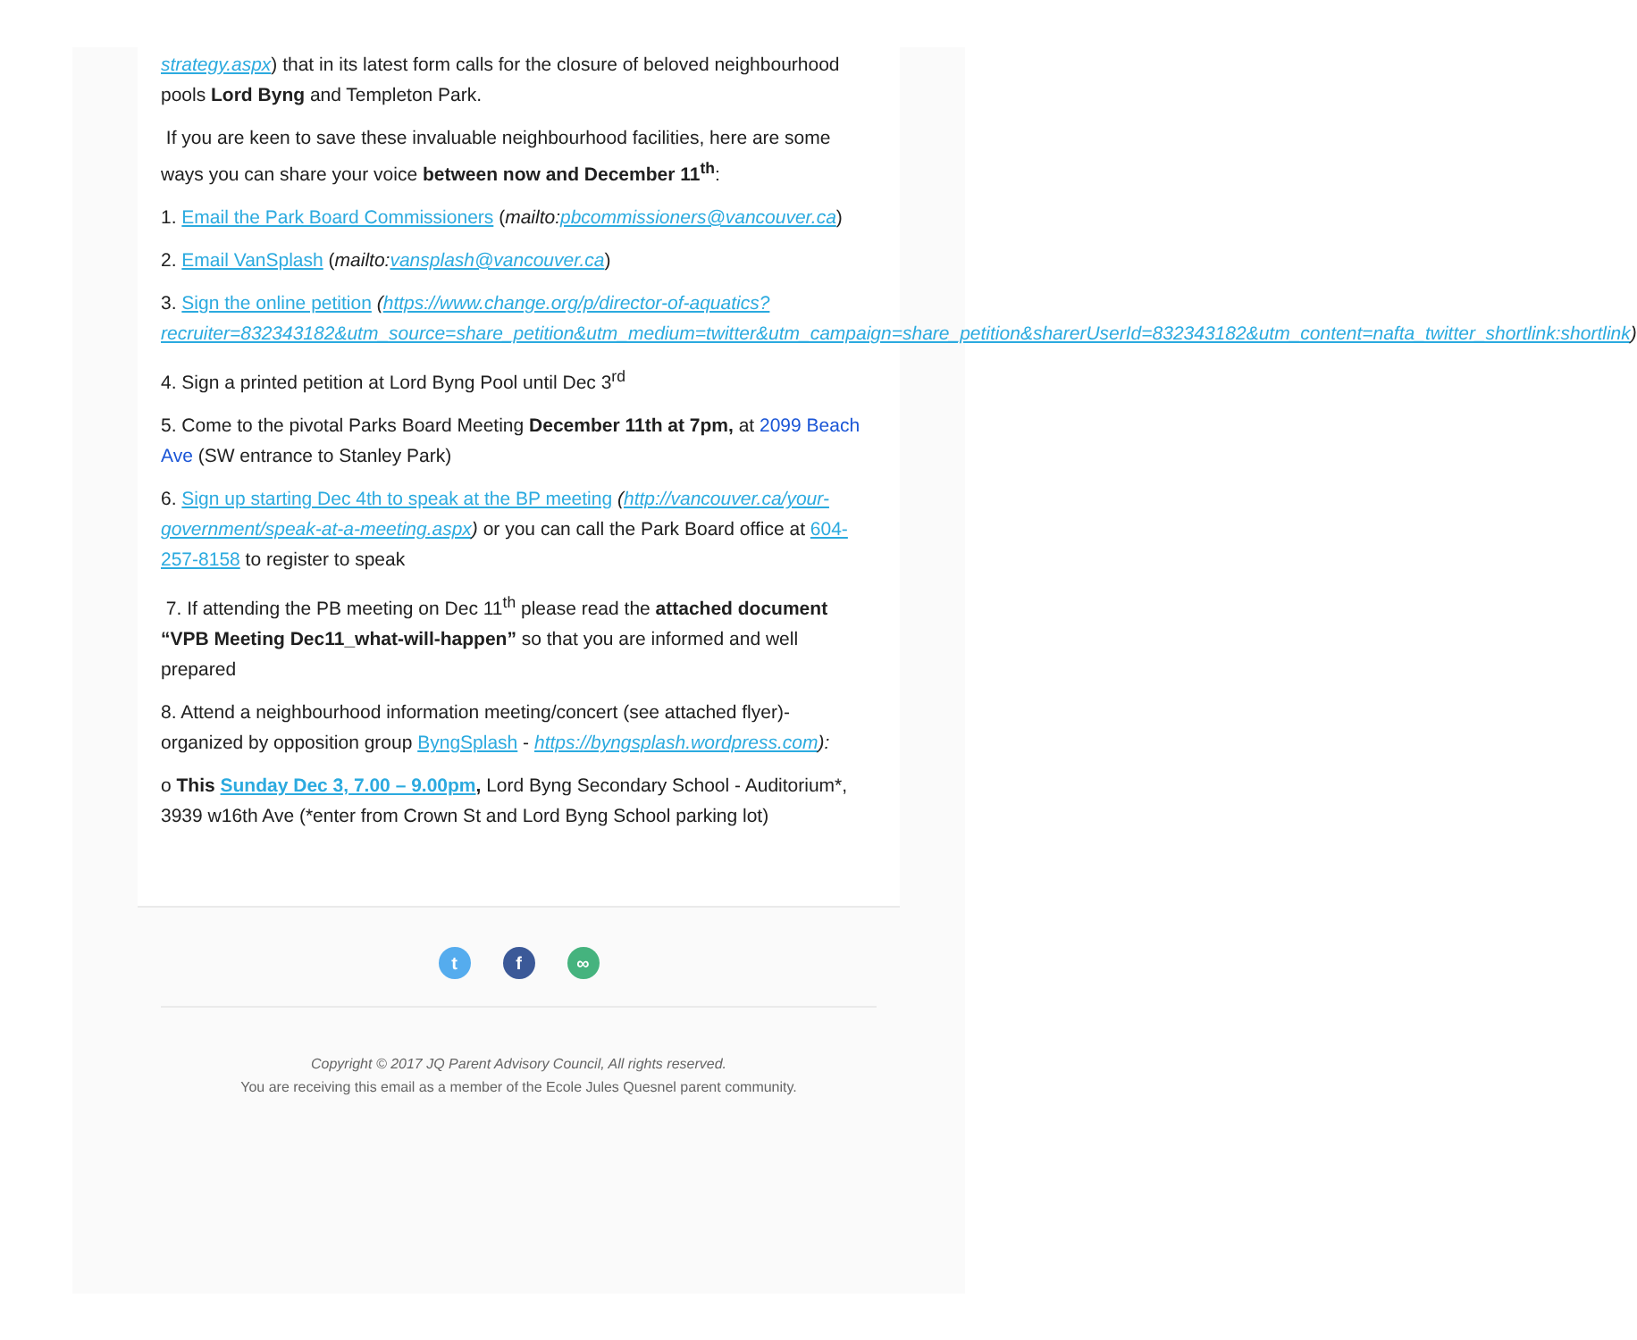strategy.aspx) that in its latest form calls for the closure of beloved neighbourhood pools Lord Byng and Templeton Park.
If you are keen to save these invaluable neighbourhood facilities, here are some ways you can share your voice between now and December 11<sup>th</sup>:
1. Email the Park Board Commissioners (mailto:pbcommissioners@vancouver.ca)
2. Email VanSplash (mailto:vansplash@vancouver.ca)
3. Sign the online petition (https://www.change.org/p/director-of-aquatics?recruiter=832343182&utm_source=share_petition&utm_medium=twitter&utm_campaign=share_petition&sharerUserId=832343182&utm_content=nafta_twitter_shortlink:shortlink)
4. Sign a printed petition at Lord Byng Pool until Dec 3<sup>rd</sup>
5. Come to the pivotal Parks Board Meeting December 11th at 7pm, at 2099 Beach Ave (SW entrance to Stanley Park)
6. Sign up starting Dec 4th to speak at the BP meeting (http://vancouver.ca/your-government/speak-at-a-meeting.aspx) or you can call the Park Board office at 604-257-8158 to register to speak
7. If attending the PB meeting on Dec 11<sup>th</sup> please read the attached document “VPB Meeting Dec11_what-will-happen” so that you are informed and well prepared
8. Attend a neighbourhood information meeting/concert (see attached flyer)- organized by opposition group ByngSplash - https://byngsplash.wordpress.com):
o This Sunday Dec 3, 7.00 – 9.00pm, Lord Byng Secondary School - Auditorium*, 3939 w16th Ave (*enter from Crown St and Lord Byng School parking lot)
tf ∞
Copyright © 2017 JQ Parent Advisory Council, All rights reserved.
You are receiving this email as a member of the Ecole Jules Quesnel parent community.